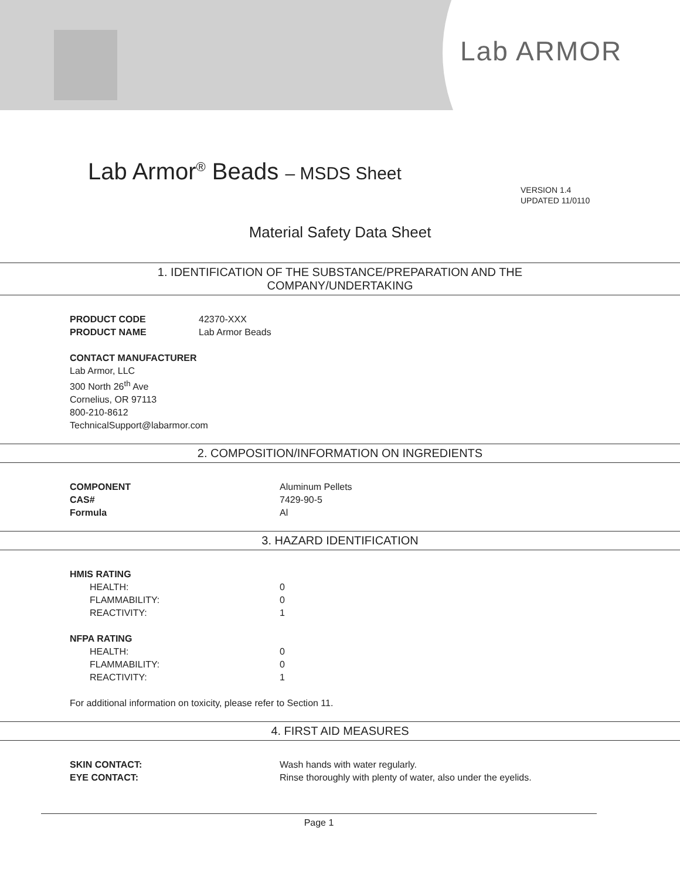Lab ARMOR
Lab Armor<sup>®</sup> Beads – MSDS Sheet
VERSION 1.4
UPDATED 11/0110
Material Safety Data Sheet
1. IDENTIFICATION OF THE SUBSTANCE/PREPARATION AND THE
COMPANY/UNDERTAKING
PRODUCT CODE 42370-XXX
PRODUCT NAME Lab Armor Beads
CONTACT MANUFACTURER
Lab Armor, LLC
300 North 26<sup>th</sup> Ave
Cornelius, OR 97113
800-210-8612
TechnicalSupport@labarmor.com
2. COMPOSITION/INFORMATION ON INGREDIENTS
COMPONENT Aluminum Pellets
CAS# 7429-90-5
Formula Al
3. HAZARD IDENTIFICATION
HMIS RATING
HEALTH: 0
FLAMMABILITY: 0
REACTIVITY: 1
NFPA RATING
HEALTH: 0
FLAMMABILITY: 0
REACTIVITY: 1
For additional information on toxicity, please refer to Section 11.
4. FIRST AID MEASURES
SKIN CONTACT: Wash hands with water regularly.
EYE CONTACT: Rinse thoroughly with plenty of water, also under the eyelids.
Page 1